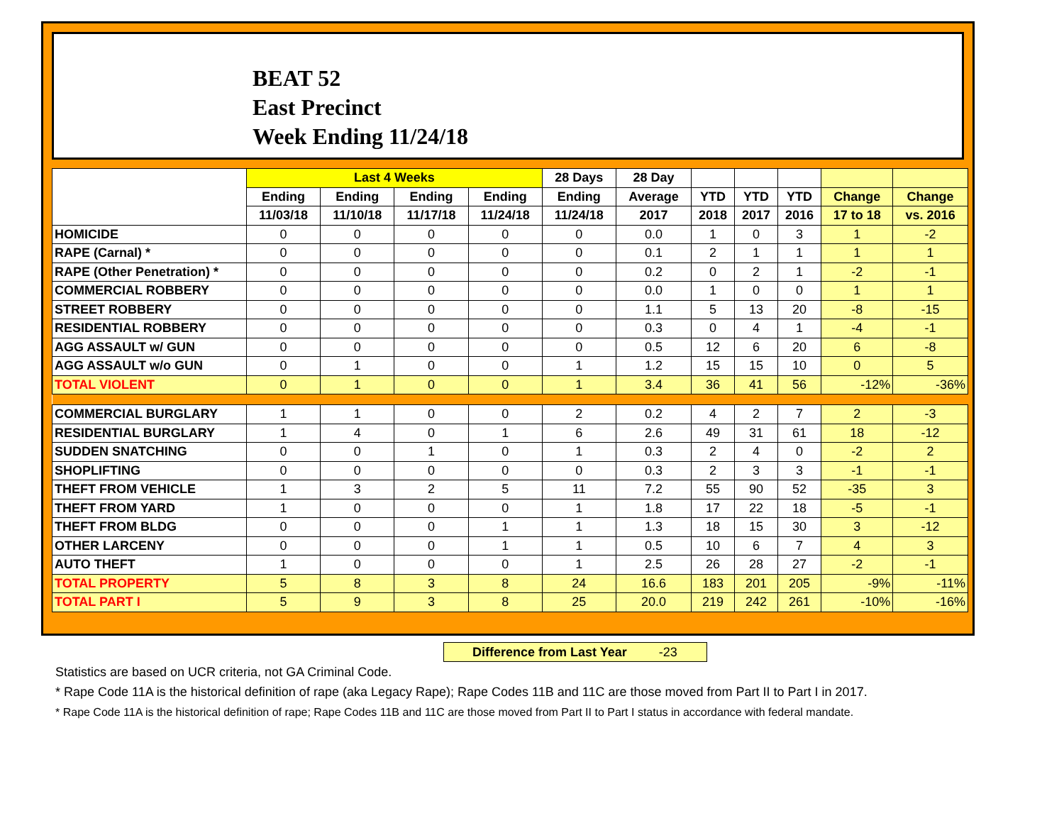BEAT 52
East Precinct
Week Ending 11/24/18
| | Last 4 Weeks | | | | 28 Days | 28 Day | | | | | |
| --- | --- | --- | --- | --- | --- | --- | --- | --- | --- | --- | --- |
| | Ending | Ending | Ending | Ending | Ending | Average | YTD | YTD | YTD | Change | Change |
| | 11/03/18 | 11/10/18 | 11/17/18 | 11/24/18 | 11/24/18 | 2017 | 2018 | 2017 | 2016 | 17 to 18 | vs. 2016 |
| HOMICIDE | 0 | 0 | 0 | 0 | 0 | 0.0 | 1 | 0 | 3 | 1 | -2 |
| RAPE (Carnal) * | 0 | 0 | 0 | 0 | 0 | 0.1 | 2 | 1 | 1 | 1 | 1 |
| RAPE (Other Penetration) * | 0 | 0 | 0 | 0 | 0 | 0.2 | 0 | 2 | 1 | -2 | -1 |
| COMMERCIAL ROBBERY | 0 | 0 | 0 | 0 | 0 | 0.0 | 1 | 0 | 0 | 1 | 1 |
| STREET ROBBERY | 0 | 0 | 0 | 0 | 0 | 1.1 | 5 | 13 | 20 | -8 | -15 |
| RESIDENTIAL ROBBERY | 0 | 0 | 0 | 0 | 0 | 0.3 | 0 | 4 | 1 | -4 | -1 |
| AGG ASSAULT w/ GUN | 0 | 0 | 0 | 0 | 0 | 0.5 | 12 | 6 | 20 | 6 | -8 |
| AGG ASSAULT w/o GUN | 0 | 1 | 0 | 0 | 1 | 1.2 | 15 | 15 | 10 | 0 | 5 |
| TOTAL VIOLENT | 0 | 1 | 0 | 0 | 1 | 3.4 | 36 | 41 | 56 | -12% | -36% |
| COMMERCIAL BURGLARY | 1 | 1 | 0 | 0 | 2 | 0.2 | 4 | 2 | 7 | 2 | -3 |
| RESIDENTIAL BURGLARY | 1 | 4 | 0 | 1 | 6 | 2.6 | 49 | 31 | 61 | 18 | -12 |
| SUDDEN SNATCHING | 0 | 0 | 1 | 0 | 1 | 0.3 | 2 | 4 | 0 | -2 | 2 |
| SHOPLIFTING | 0 | 0 | 0 | 0 | 0 | 0.3 | 2 | 3 | 3 | -1 | -1 |
| THEFT FROM VEHICLE | 1 | 3 | 2 | 5 | 11 | 7.2 | 55 | 90 | 52 | -35 | 3 |
| THEFT FROM YARD | 1 | 0 | 0 | 0 | 1 | 1.8 | 17 | 22 | 18 | -5 | -1 |
| THEFT FROM BLDG | 0 | 0 | 0 | 1 | 1 | 1.3 | 18 | 15 | 30 | 3 | -12 |
| OTHER LARCENY | 0 | 0 | 0 | 1 | 1 | 0.5 | 10 | 6 | 7 | 4 | 3 |
| AUTO THEFT | 1 | 0 | 0 | 0 | 1 | 2.5 | 26 | 28 | 27 | -2 | -1 |
| TOTAL PROPERTY | 5 | 8 | 3 | 8 | 24 | 16.6 | 183 | 201 | 205 | -9% | -11% |
| TOTAL PART I | 5 | 9 | 3 | 8 | 25 | 20.0 | 219 | 242 | 261 | -10% | -16% |
Difference from Last Year -23
Statistics are based on UCR criteria, not GA Criminal Code.
* Rape Code 11A is the historical definition of rape (aka Legacy Rape); Rape Codes 11B and 11C are those moved from Part II to Part I in 2017.
* Rape Code 11A is the historical definition of rape; Rape Codes 11B and 11C are those moved from Part II to Part I status in accordance with federal mandate.